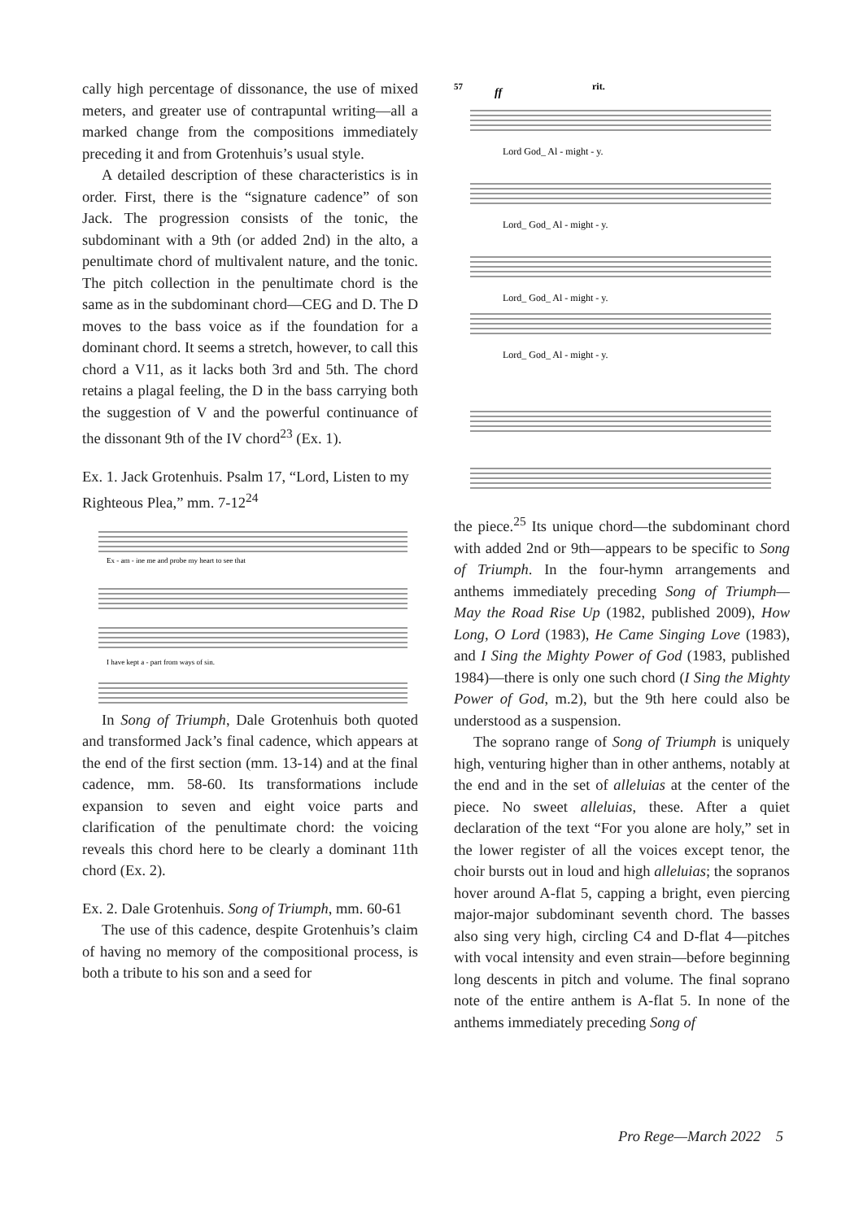cally high percentage of dissonance, the use of mixed meters, and greater use of contrapuntal writing—all a marked change from the compositions immediately preceding it and from Grotenhuis’s usual style.
A detailed description of these characteristics is in order. First, there is the “signature cadence” of son Jack. The progression consists of the tonic, the subdominant with a 9th (or added 2nd) in the alto, a penultimate chord of multivalent nature, and the tonic. The pitch collection in the penultimate chord is the same as in the subdominant chord—CEG and D. The D moves to the bass voice as if the foundation for a dominant chord. It seems a stretch, however, to call this chord a V11, as it lacks both 3rd and 5th. The chord retains a plagal feeling, the D in the bass carrying both the suggestion of V and the powerful continuance of the dissonant 9th of the IV chord<sup>23</sup> (Ex. 1).
Ex. 1. Jack Grotenhuis. Psalm 17, “Lord, Listen to my Righteous Plea,” mm. 7-12<sup>24</sup>
Ex - am - ine me and probe my heart to see that
I have kept a - part from ways of sin.
In Song of Triumph, Dale Grotenhuis both quoted and transformed Jack’s final cadence, which appears at the end of the first section (mm. 13-14) and at the final cadence, mm. 58-60. Its transformations include expansion to seven and eight voice parts and clarification of the penultimate chord: the voicing reveals this chord here to be clearly a dominant 11th chord (Ex. 2).
Ex. 2. Dale Grotenhuis. Song of Triumph, mm. 60-61
The use of this cadence, despite Grotenhuis’s claim of having no memory of the compositional process, is both a tribute to his son and a seed for
57
ff
rit.
Lord God_ Al - might - y.
Lord_ God_ Al - might - y.
Lord_ God_ Al - might - y.
Lord_ God_ Al - might - y.
the piece.<sup>25</sup> Its unique chord—the subdominant chord with added 2nd or 9th—appears to be specific to Song of Triumph. In the four-hymn arrangements and anthems immediately preceding Song of Triumph—May the Road Rise Up (1982, published 2009), How Long, O Lord (1983), He Came Singing Love (1983), and I Sing the Mighty Power of God (1983, published 1984)—there is only one such chord (I Sing the Mighty Power of God, m.2), but the 9th here could also be understood as a suspension.
The soprano range of Song of Triumph is uniquely high, venturing higher than in other anthems, notably at the end and in the set of alleluias at the center of the piece. No sweet alleluias, these. After a quiet declaration of the text “For you alone are holy,” set in the lower register of all the voices except tenor, the choir bursts out in loud and high alleluias; the sopranos hover around A-flat 5, capping a bright, even piercing major-major subdominant seventh chord. The basses also sing very high, circling C4 and D-flat 4—pitches with vocal intensity and even strain—before beginning long descents in pitch and volume. The final soprano note of the entire anthem is A-flat 5. In none of the anthems immediately preceding Song of
Pro Rege—March 2022 5